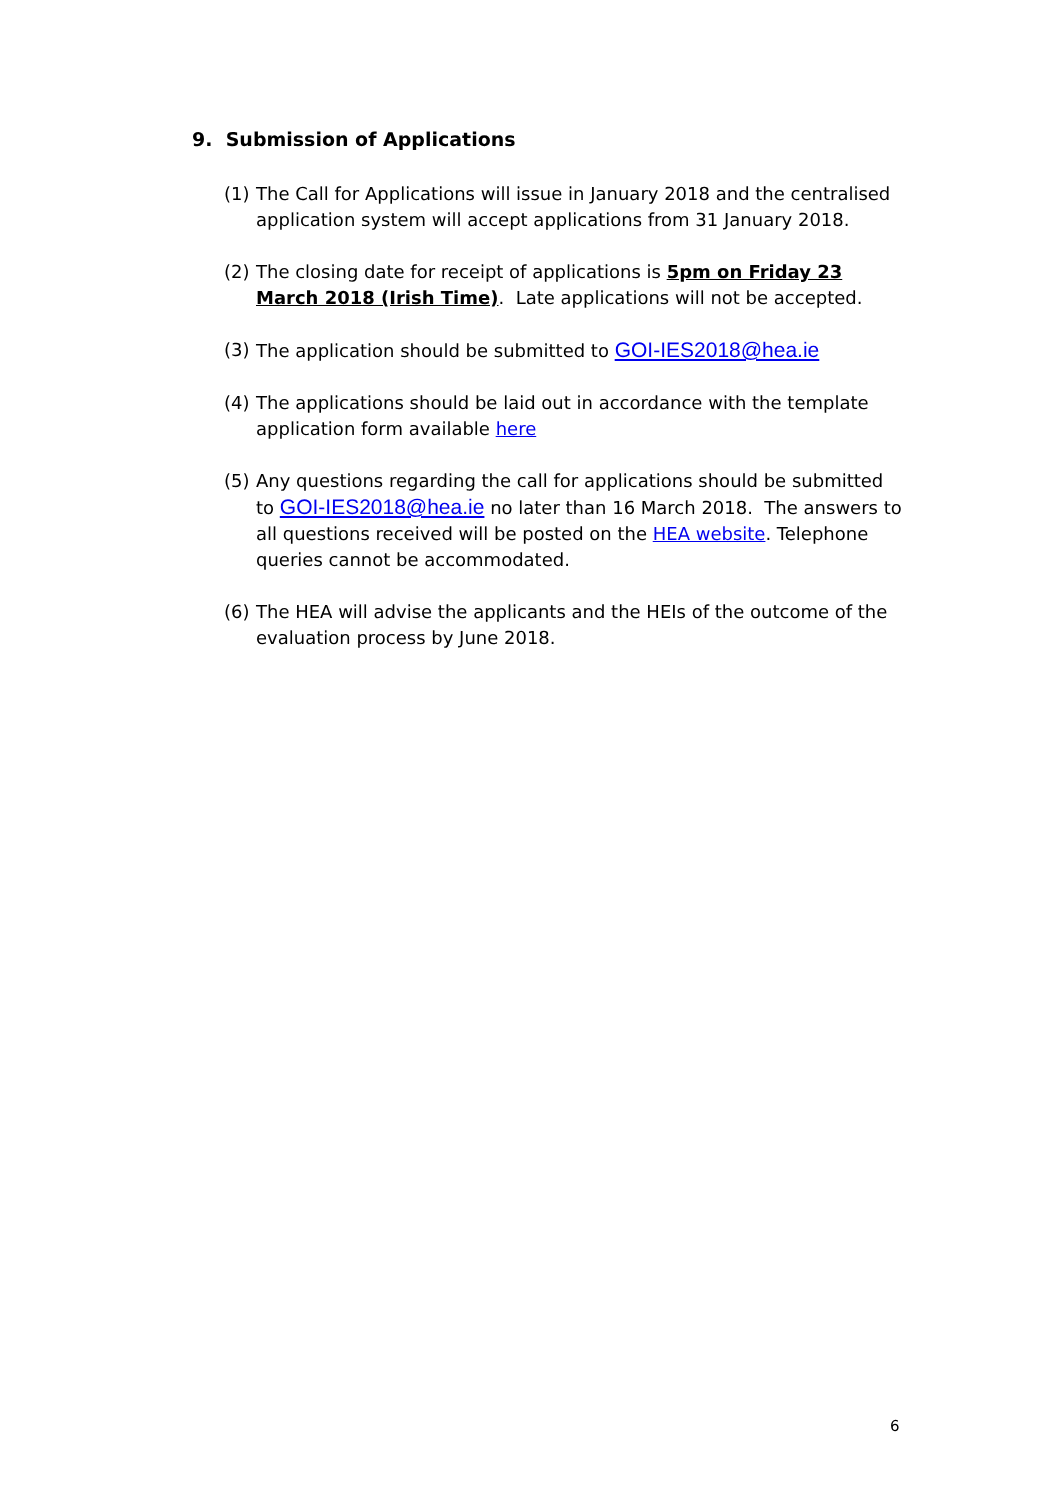9. Submission of Applications
(1) The Call for Applications will issue in January 2018 and the centralised application system will accept applications from 31 January 2018.
(2) The closing date for receipt of applications is 5pm on Friday 23 March 2018 (Irish Time). Late applications will not be accepted.
(3) The application should be submitted to GOI-IES2018@hea.ie
(4) The applications should be laid out in accordance with the template application form available here
(5) Any questions regarding the call for applications should be submitted to GOI-IES2018@hea.ie no later than 16 March 2018. The answers to all questions received will be posted on the HEA website. Telephone queries cannot be accommodated.
(6) The HEA will advise the applicants and the HEIs of the outcome of the evaluation process by June 2018.
6